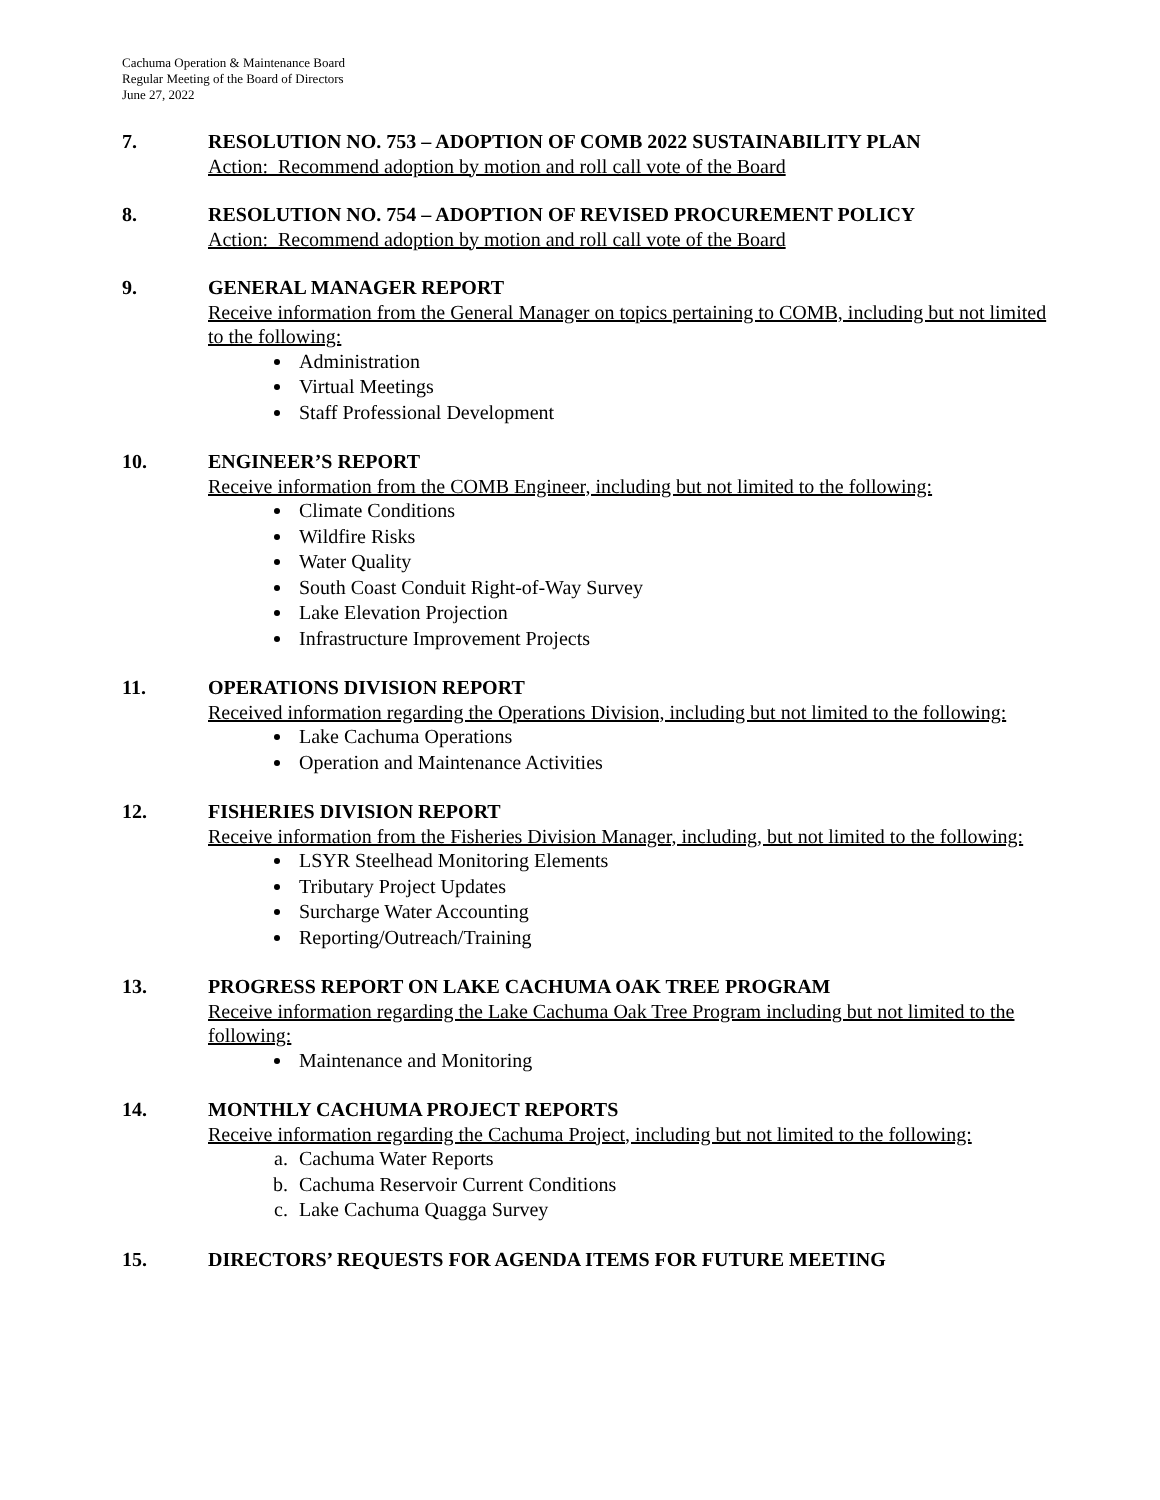Cachuma Operation & Maintenance Board
Regular Meeting of the Board of Directors
June 27, 2022
7. RESOLUTION NO. 753 – ADOPTION OF COMB 2022 SUSTAINABILITY PLAN
Action: Recommend adoption by motion and roll call vote of the Board
8. RESOLUTION NO. 754 – ADOPTION OF REVISED PROCUREMENT POLICY
Action: Recommend adoption by motion and roll call vote of the Board
9. GENERAL MANAGER REPORT
Receive information from the General Manager on topics pertaining to COMB, including but not limited to the following:
Administration
Virtual Meetings
Staff Professional Development
10. ENGINEER’S REPORT
Receive information from the COMB Engineer, including but not limited to the following:
Climate Conditions
Wildfire Risks
Water Quality
South Coast Conduit Right-of-Way Survey
Lake Elevation Projection
Infrastructure Improvement Projects
11. OPERATIONS DIVISION REPORT
Received information regarding the Operations Division, including but not limited to the following:
Lake Cachuma Operations
Operation and Maintenance Activities
12. FISHERIES DIVISION REPORT
Receive information from the Fisheries Division Manager, including, but not limited to the following:
LSYR Steelhead Monitoring Elements
Tributary Project Updates
Surcharge Water Accounting
Reporting/Outreach/Training
13. PROGRESS REPORT ON LAKE CACHUMA OAK TREE PROGRAM
Receive information regarding the Lake Cachuma Oak Tree Program including but not limited to the following:
Maintenance and Monitoring
14. MONTHLY CACHUMA PROJECT REPORTS
Receive information regarding the Cachuma Project, including but not limited to the following:
a. Cachuma Water Reports
b. Cachuma Reservoir Current Conditions
c. Lake Cachuma Quagga Survey
15. DIRECTORS’ REQUESTS FOR AGENDA ITEMS FOR FUTURE MEETING